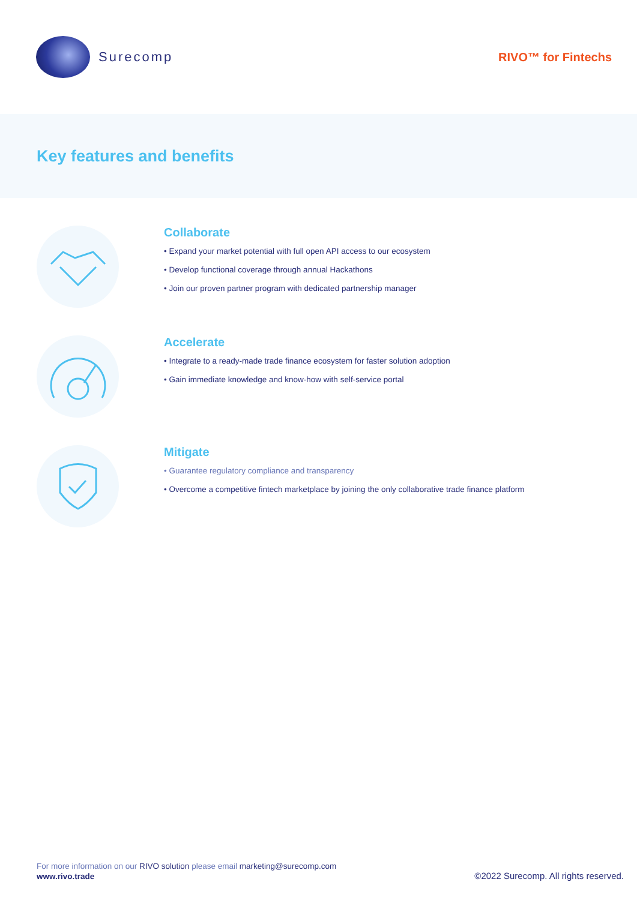Surecomp RIVO™ for Fintechs
Key features and benefits
Collaborate
• Expand your market potential with full open API access to our ecosystem
• Develop functional coverage through annual Hackathons
• Join our proven partner program with dedicated partnership manager
Accelerate
• Integrate to a ready-made trade finance ecosystem for faster solution adoption
• Gain immediate knowledge and know-how with self-service portal
Mitigate
• Guarantee regulatory compliance and transparency
• Overcome a competitive fintech marketplace by joining the only collaborative trade finance platform
For more information on our RIVO solution please email marketing@surecomp.com
www.rivo.trade ©2022 Surecomp. All rights reserved.